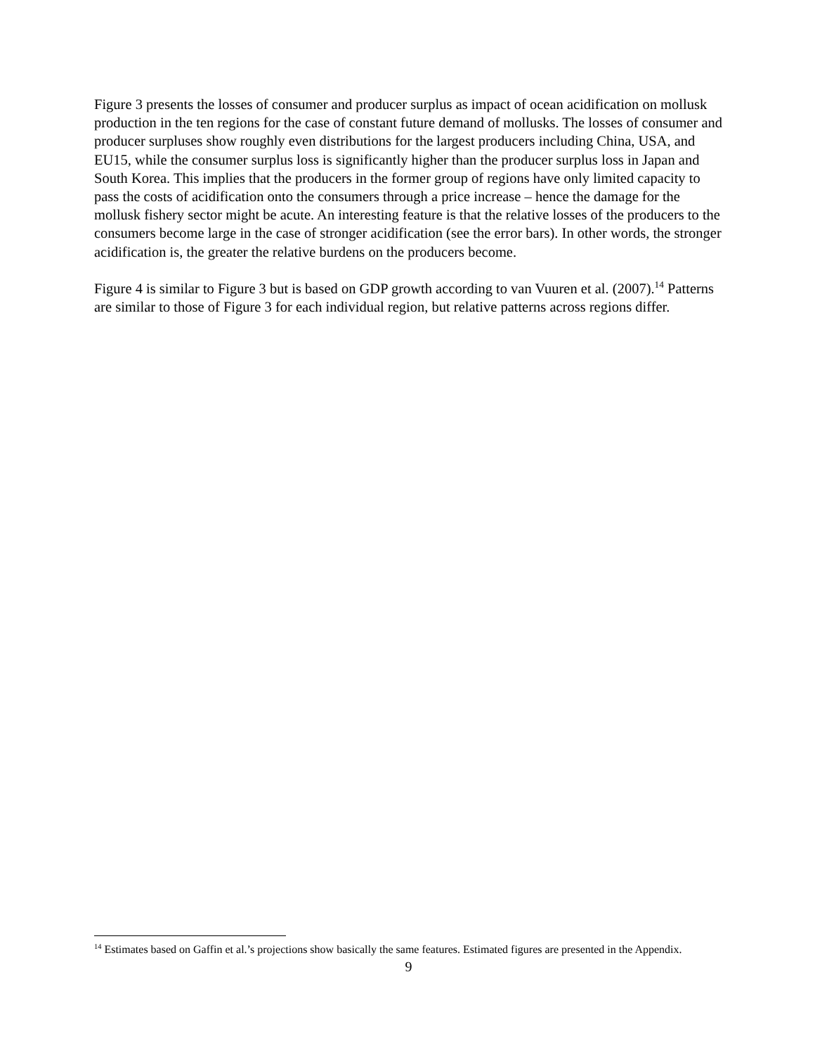Figure 3 presents the losses of consumer and producer surplus as impact of ocean acidification on mollusk production in the ten regions for the case of constant future demand of mollusks. The losses of consumer and producer surpluses show roughly even distributions for the largest producers including China, USA, and EU15, while the consumer surplus loss is significantly higher than the producer surplus loss in Japan and South Korea. This implies that the producers in the former group of regions have only limited capacity to pass the costs of acidification onto the consumers through a price increase – hence the damage for the mollusk fishery sector might be acute. An interesting feature is that the relative losses of the producers to the consumers become large in the case of stronger acidification (see the error bars). In other words, the stronger acidification is, the greater the relative burdens on the producers become.
Figure 4 is similar to Figure 3 but is based on GDP growth according to van Vuuren et al. (2007).<sup>14</sup> Patterns are similar to those of Figure 3 for each individual region, but relative patterns across regions differ.
<sup>14</sup> Estimates based on Gaffin et al.’s projections show basically the same features. Estimated figures are presented in the Appendix.
9